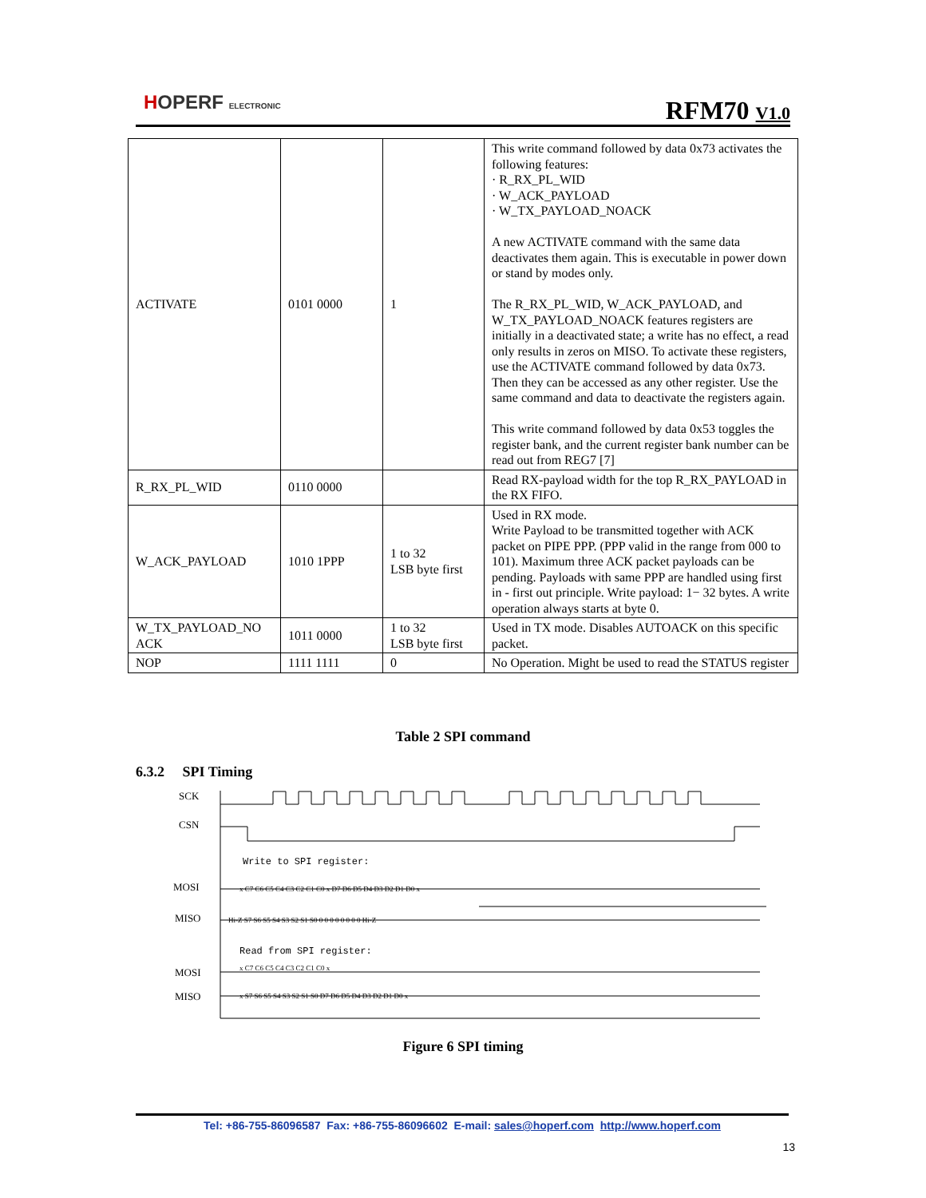HOPERF ELECTRONIC RFM70 V1.0
| ACTIVATE | 0101 0000 | 1 | This write command followed by data 0x73 activates the following features: · R_RX_PL_WID · W_ACK_PAYLOAD · W_TX_PAYLOAD_NOACK A new ACTIVATE command with the same data deactivates them again. This is executable in power down or stand by modes only. The R_RX_PL_WID, W_ACK_PAYLOAD, and W_TX_PAYLOAD_NOACK features registers are initially in a deactivated state; a write has no effect, a read only results in zeros on MISO. To activate these registers, use the ACTIVATE command followed by data 0x73. Then they can be accessed as any other register. Use the same command and data to deactivate the registers again. This write command followed by data 0x53 toggles the register bank, and the current register bank number can be read out from REG7 [7] |
| R_RX_PL_WID | 0110 0000 | | Read RX-payload width for the top R_RX_PAYLOAD in the RX FIFO. |
| W_ACK_PAYLOAD | 1010 1PPP | 1 to 32 LSB byte first | Used in RX mode. Write Payload to be transmitted together with ACK packet on PIPE PPP. (PPP valid in the range from 000 to 101). Maximum three ACK packet payloads can be pending. Payloads with same PPP are handled using first in - first out principle. Write payload: 1− 32 bytes. A write operation always starts at byte 0. |
| W_TX_PAYLOAD_NO ACK | 1011 0000 | 1 to 32 LSB byte first | Used in TX mode. Disables AUTOACK on this specific packet. |
| NOP | 1111 1111 | 0 | No Operation. Might be used to read the STATUS register |
Table 2 SPI command
6.3.2 SPI Timing
SCK
CSN
MOSI
MISO
MOSI
MISO
Write to SPI register:
Read from SPI register:
x C7 C6 C5 C4 C3 C2 C1 C0 x D7 D6 D5 D4 D3 D2 D1 D0 x
Hi-Z S7 S6 S5 S4 S3 S2 S1 S0 0 0 0 0 0 0 0 0 Hi-Z
x C7 C6 C5 C4 C3 C2 C1 C0 x
x S7 S6 S5 S4 S3 S2 S1 S0 D7 D6 D5 D4 D3 D2 D1 D0 x
Figure 6 SPI timing
Tel: +86-755-86096587 Fax: +86-755-86096602 E-mail: sales@hoperf.com http://www.hoperf.com
13